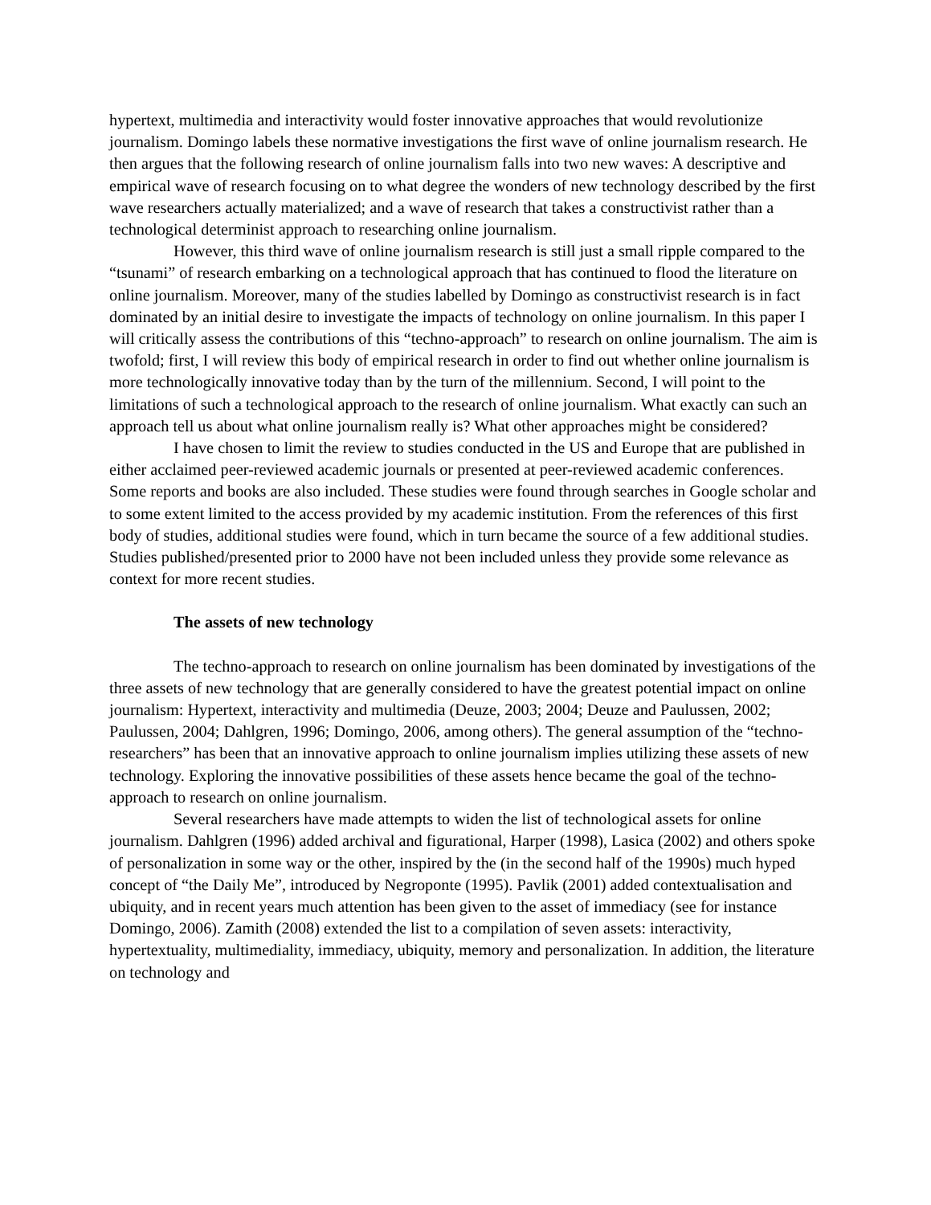hypertext, multimedia and interactivity would foster innovative approaches that would revolutionize journalism. Domingo labels these normative investigations the first wave of online journalism research. He then argues that the following research of online journalism falls into two new waves: A descriptive and empirical wave of research focusing on to what degree the wonders of new technology described by the first wave researchers actually materialized; and a wave of research that takes a constructivist rather than a technological determinist approach to researching online journalism.
However, this third wave of online journalism research is still just a small ripple compared to the “tsunami” of research embarking on a technological approach that has continued to flood the literature on online journalism. Moreover, many of the studies labelled by Domingo as constructivist research is in fact dominated by an initial desire to investigate the impacts of technology on online journalism. In this paper I will critically assess the contributions of this “techno-approach” to research on online journalism. The aim is twofold; first, I will review this body of empirical research in order to find out whether online journalism is more technologically innovative today than by the turn of the millennium. Second, I will point to the limitations of such a technological approach to the research of online journalism. What exactly can such an approach tell us about what online journalism really is? What other approaches might be considered?
I have chosen to limit the review to studies conducted in the US and Europe that are published in either acclaimed peer-reviewed academic journals or presented at peer-reviewed academic conferences. Some reports and books are also included. These studies were found through searches in Google scholar and to some extent limited to the access provided by my academic institution. From the references of this first body of studies, additional studies were found, which in turn became the source of a few additional studies. Studies published/presented prior to 2000 have not been included unless they provide some relevance as context for more recent studies.
The assets of new technology
The techno-approach to research on online journalism has been dominated by investigations of the three assets of new technology that are generally considered to have the greatest potential impact on online journalism: Hypertext, interactivity and multimedia (Deuze, 2003; 2004; Deuze and Paulussen, 2002; Paulussen, 2004; Dahlgren, 1996; Domingo, 2006, among others). The general assumption of the “techno-researchers” has been that an innovative approach to online journalism implies utilizing these assets of new technology. Exploring the innovative possibilities of these assets hence became the goal of the techno-approach to research on online journalism.
Several researchers have made attempts to widen the list of technological assets for online journalism. Dahlgren (1996) added archival and figurational, Harper (1998), Lasica (2002) and others spoke of personalization in some way or the other, inspired by the (in the second half of the 1990s) much hyped concept of “the Daily Me”, introduced by Negroponte (1995). Pavlik (2001) added contextualisation and ubiquity, and in recent years much attention has been given to the asset of immediacy (see for instance Domingo, 2006). Zamith (2008) extended the list to a compilation of seven assets: interactivity, hypertextuality, multimediality, immediacy, ubiquity, memory and personalization. In addition, the literature on technology and